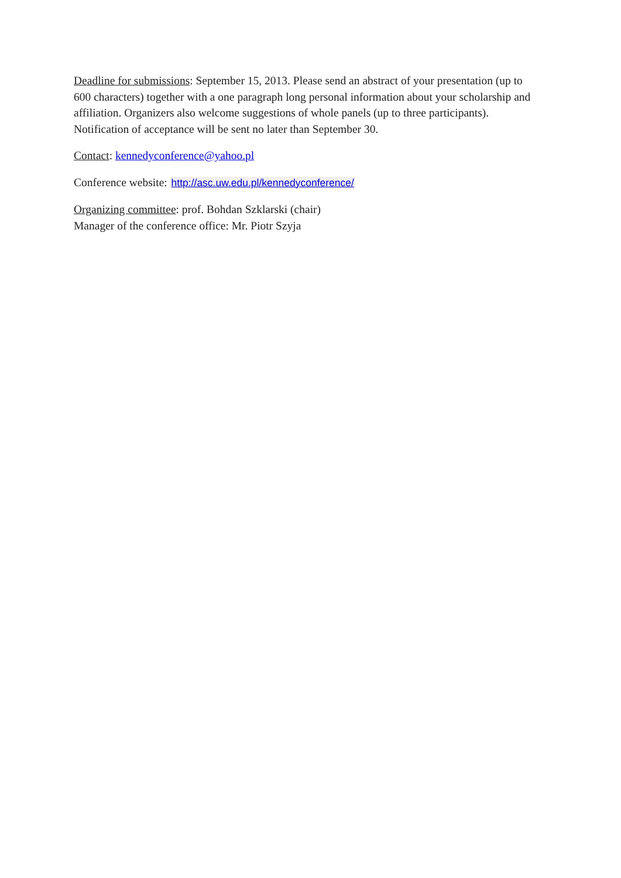Deadline for submissions: September 15, 2013. Please send an abstract of your presentation (up to 600 characters) together with a one paragraph long personal information about your scholarship and affiliation. Organizers also welcome suggestions of whole panels (up to three participants). Notification of acceptance will be sent no later than September 30.
Contact: kennedyconference@yahoo.pl
Conference website: http://asc.uw.edu.pl/kennedyconference/
Organizing committee: prof. Bohdan Szklarski (chair)
Manager of the conference office: Mr. Piotr Szyja